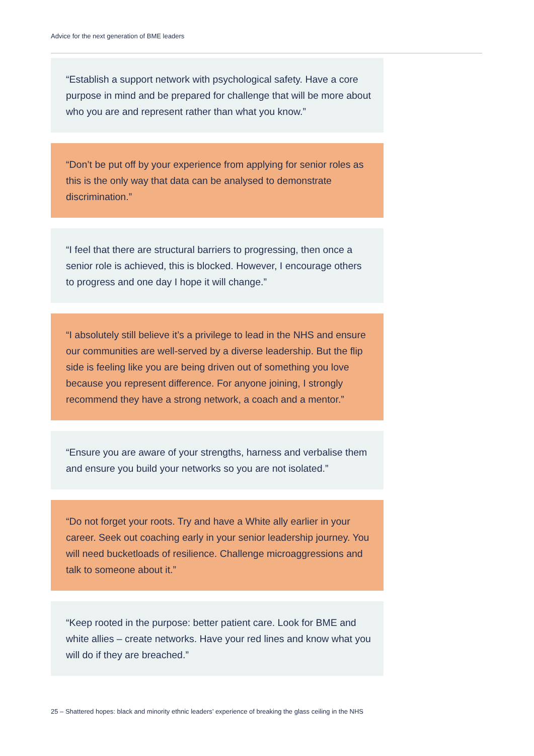Advice for the next generation of BME leaders
“Establish a support network with psychological safety. Have a core purpose in mind and be prepared for challenge that will be more about who you are and represent rather than what you know.”
“Don’t be put off by your experience from applying for senior roles as this is the only way that data can be analysed to demonstrate discrimination.”
“I feel that there are structural barriers to progressing, then once a senior role is achieved, this is blocked. However, I encourage others to progress and one day I hope it will change.”
“I absolutely still believe it’s a privilege to lead in the NHS and ensure our communities are well-served by a diverse leadership. But the flip side is feeling like you are being driven out of something you love because you represent difference. For anyone joining, I strongly recommend they have a strong network, a coach and a mentor.”
“Ensure you are aware of your strengths, harness and verbalise them and ensure you build your networks so you are not isolated.”
“Do not forget your roots. Try and have a White ally earlier in your career. Seek out coaching early in your senior leadership journey. You will need bucketloads of resilience. Challenge microaggressions and talk to someone about it.”
“Keep rooted in the purpose: better patient care. Look for BME and white allies – create networks. Have your red lines and know what you will do if they are breached.”
25 – Shattered hopes: black and minority ethnic leaders’ experience of breaking the glass ceiling in the NHS